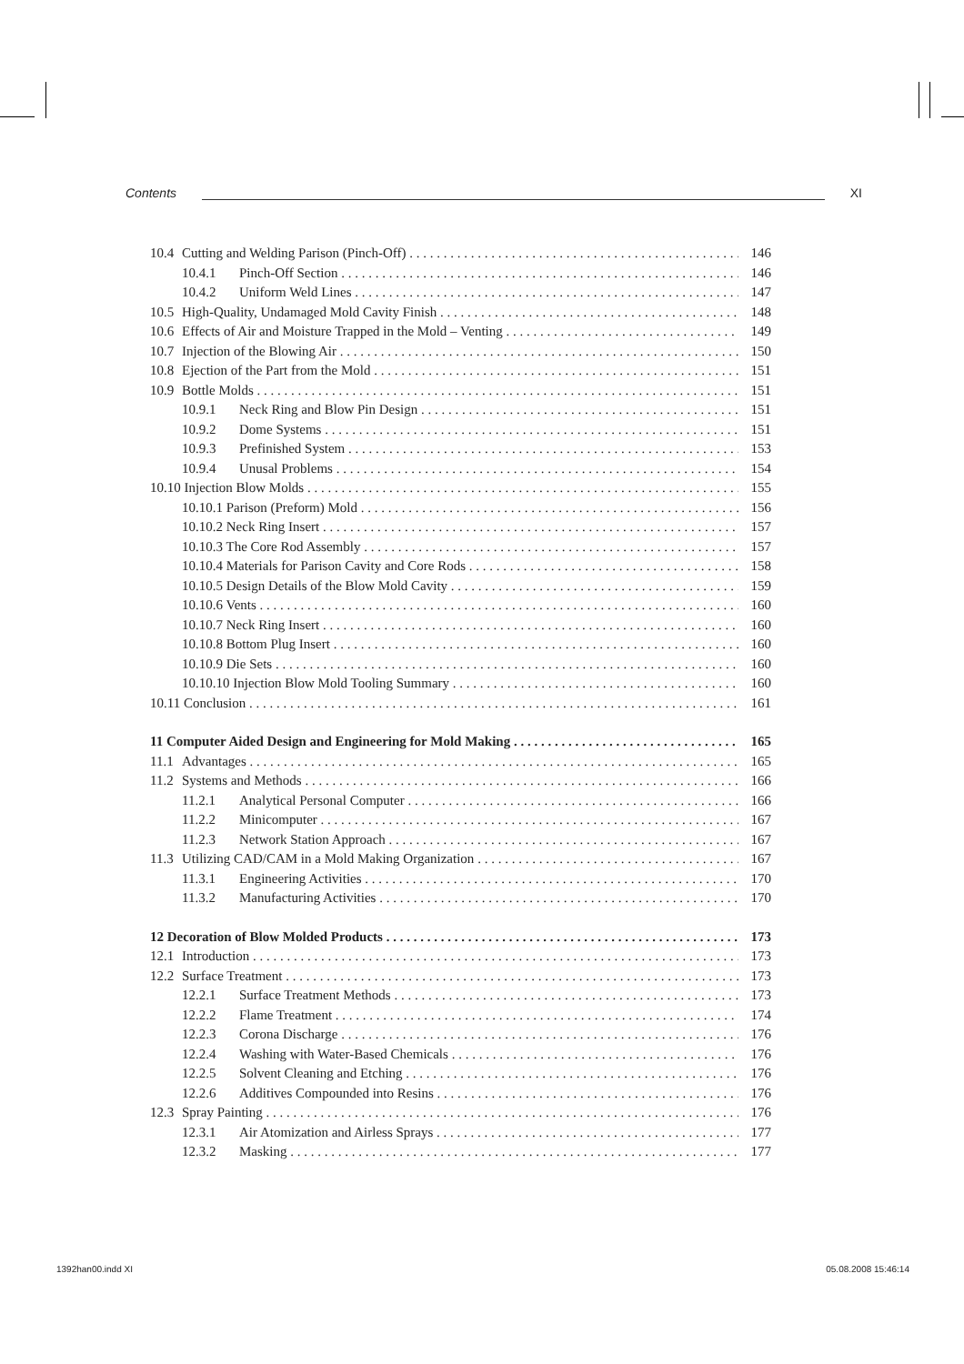Contents
XI
10.4 Cutting and Welding Parison (Pinch-Off) 146
10.4.1 Pinch-Off Section 146
10.4.2 Uniform Weld Lines 147
10.5 High-Quality, Undamaged Mold Cavity Finish 148
10.6 Effects of Air and Moisture Trapped in the Mold – Venting 149
10.7 Injection of the Blowing Air 150
10.8 Ejection of the Part from the Mold 151
10.9 Bottle Molds 151
10.9.1 Neck Ring and Blow Pin Design 151
10.9.2 Dome Systems 151
10.9.3 Prefinished System 153
10.9.4 Unusal Problems 154
10.10 Injection Blow Molds 155
10.10.1 Parison (Preform) Mold 156
10.10.2 Neck Ring Insert 157
10.10.3 The Core Rod Assembly 157
10.10.4 Materials for Parison Cavity and Core Rods 158
10.10.5 Design Details of the Blow Mold Cavity 159
10.10.6 Vents 160
10.10.7 Neck Ring Insert 160
10.10.8 Bottom Plug Insert 160
10.10.9 Die Sets 160
10.10.10 Injection Blow Mold Tooling Summary 160
10.11 Conclusion 161
11 Computer Aided Design and Engineering for Mold Making 165
11.1 Advantages 165
11.2 Systems and Methods 166
11.2.1 Analytical Personal Computer 166
11.2.2 Minicomputer 167
11.2.3 Network Station Approach 167
11.3 Utilizing CAD/CAM in a Mold Making Organization 167
11.3.1 Engineering Activities 170
11.3.2 Manufacturing Activities 170
12 Decoration of Blow Molded Products 173
12.1 Introduction 173
12.2 Surface Treatment 173
12.2.1 Surface Treatment Methods 173
12.2.2 Flame Treatment 174
12.2.3 Corona Discharge 176
12.2.4 Washing with Water-Based Chemicals 176
12.2.5 Solvent Cleaning and Etching 176
12.2.6 Additives Compounded into Resins 176
12.3 Spray Painting 176
12.3.1 Air Atomization and Airless Sprays 177
12.3.2 Masking 177
1392han00.indd XI 05.08.2008 15:46:14